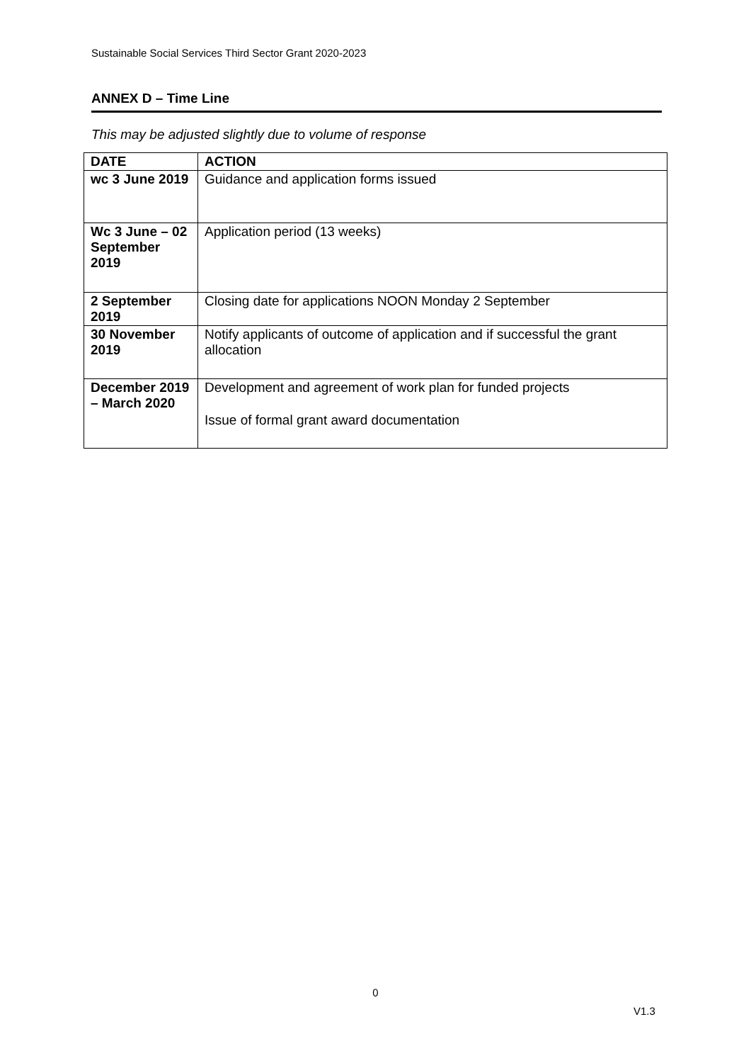Sustainable Social Services Third Sector Grant 2020-2023
ANNEX D – Time Line
This may be adjusted slightly due to volume of response
| DATE | ACTION |
| --- | --- |
| wc 3 June 2019 | Guidance and application forms issued |
| Wc 3 June – 02 September 2019 | Application period (13 weeks) |
| 2 September 2019 | Closing date for applications NOON Monday 2 September |
| 30 November 2019 | Notify applicants of outcome of application and if successful the grant allocation |
| December 2019 – March 2020 | Development and agreement of work plan for funded projects Issue of formal grant award documentation |
0
V1.3